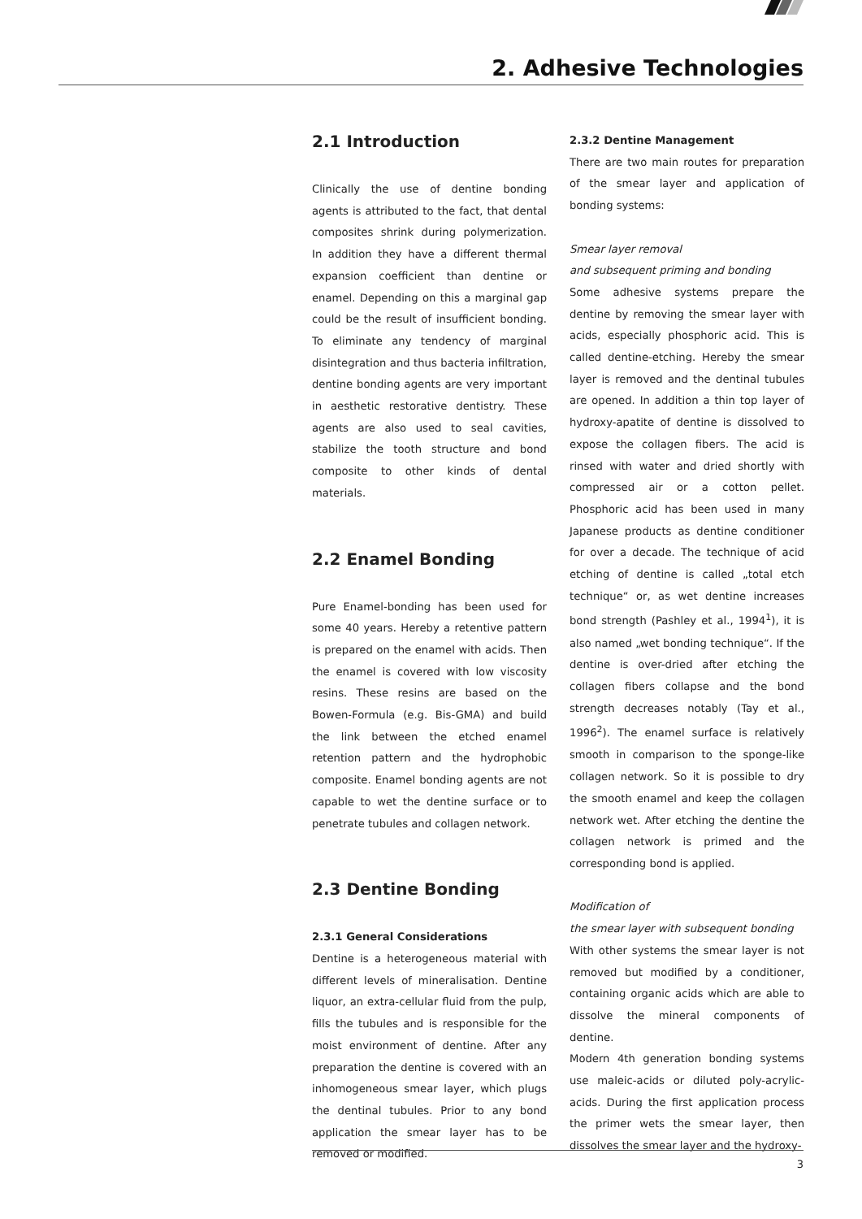2. Adhesive Technologies
2.1 Introduction
Clinically the use of dentine bonding agents is attributed to the fact, that dental composites shrink during polymerization. In addition they have a different thermal expansion coefficient than dentine or enamel. Depending on this a marginal gap could be the result of insufficient bonding. To eliminate any tendency of marginal disintegration and thus bacteria infiltration, dentine bonding agents are very important in aesthetic restorative dentistry. These agents are also used to seal cavities, stabilize the tooth structure and bond composite to other kinds of dental materials.
2.2 Enamel Bonding
Pure Enamel-bonding has been used for some 40 years. Hereby a retentive pattern is prepared on the enamel with acids. Then the enamel is covered with low viscosity resins. These resins are based on the Bowen-Formula (e.g. Bis-GMA) and build the link between the etched enamel retention pattern and the hydrophobic composite. Enamel bonding agents are not capable to wet the dentine surface or to penetrate tubules and collagen network.
2.3 Dentine Bonding
2.3.1 General Considerations
Dentine is a heterogeneous material with different levels of mineralisation. Dentine liquor, an extra-cellular fluid from the pulp, fills the tubules and is responsible for the moist environment of dentine. After any preparation the dentine is covered with an inhomogeneous smear layer, which plugs the dentinal tubules. Prior to any bond application the smear layer has to be removed or modified.
2.3.2 Dentine Management
There are two main routes for preparation of the smear layer and application of bonding systems:
Smear layer removal
and subsequent priming and bonding
Some adhesive systems prepare the dentine by removing the smear layer with acids, especially phosphoric acid. This is called dentine-etching. Hereby the smear layer is removed and the dentinal tubules are opened. In addition a thin top layer of hydroxy-apatite of dentine is dissolved to expose the collagen fibers. The acid is rinsed with water and dried shortly with compressed air or a cotton pellet. Phosphoric acid has been used in many Japanese products as dentine conditioner for over a decade. The technique of acid etching of dentine is called „total etch technique“ or, as wet dentine increases bond strength (Pashley et al., 1994<sup>1</sup>), it is also named „wet bonding technique“. If the dentine is over-dried after etching the collagen fibers collapse and the bond strength decreases notably (Tay et al., 1996<sup>2</sup>). The enamel surface is relatively smooth in comparison to the sponge-like collagen network. So it is possible to dry the smooth enamel and keep the collagen network wet. After etching the dentine the collagen network is primed and the corresponding bond is applied.
Modification of
the smear layer with subsequent bonding
With other systems the smear layer is not removed but modified by a conditioner, containing organic acids which are able to dissolve the mineral components of dentine.
Modern 4th generation bonding systems use maleic-acids or diluted poly-acrylic-acids. During the first application process the primer wets the smear layer, then dissolves the smear layer and the hydroxy-
3